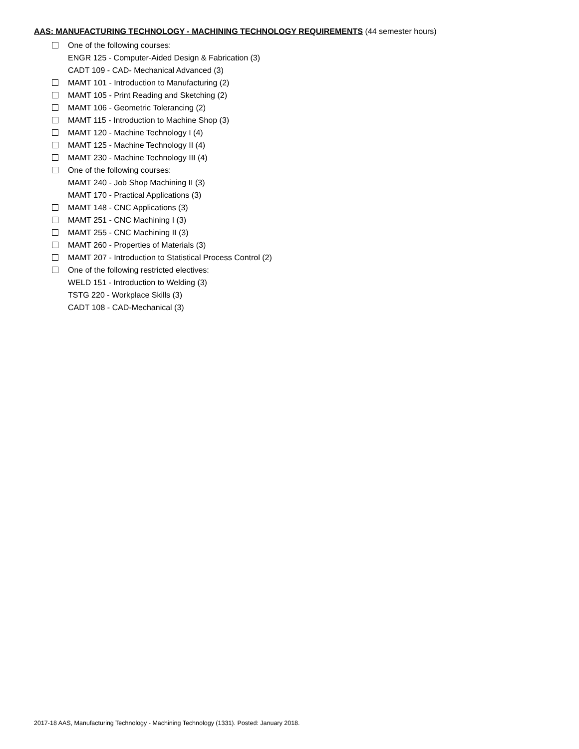AAS: MANUFACTURING TECHNOLOGY - MACHINING TECHNOLOGY REQUIREMENTS (44 semester hours)
One of the following courses:
ENGR 125 - Computer-Aided Design & Fabrication (3)
CADT 109 - CAD- Mechanical Advanced (3)
MAMT 101 - Introduction to Manufacturing (2)
MAMT 105 - Print Reading and Sketching (2)
MAMT 106 - Geometric Tolerancing (2)
MAMT 115 - Introduction to Machine Shop (3)
MAMT 120 - Machine Technology I (4)
MAMT 125 - Machine Technology II (4)
MAMT 230 - Machine Technology III (4)
One of the following courses:
MAMT 240 - Job Shop Machining II (3)
MAMT 170 - Practical Applications (3)
MAMT 148 - CNC Applications (3)
MAMT 251 - CNC Machining I (3)
MAMT 255 - CNC Machining II (3)
MAMT 260 - Properties of Materials (3)
MAMT 207 - Introduction to Statistical Process Control (2)
One of the following restricted electives:
WELD 151 - Introduction to Welding (3)
TSTG 220 - Workplace Skills (3)
CADT 108 - CAD-Mechanical (3)
2017-18 AAS, Manufacturing Technology - Machining Technology (1331). Posted: January 2018.